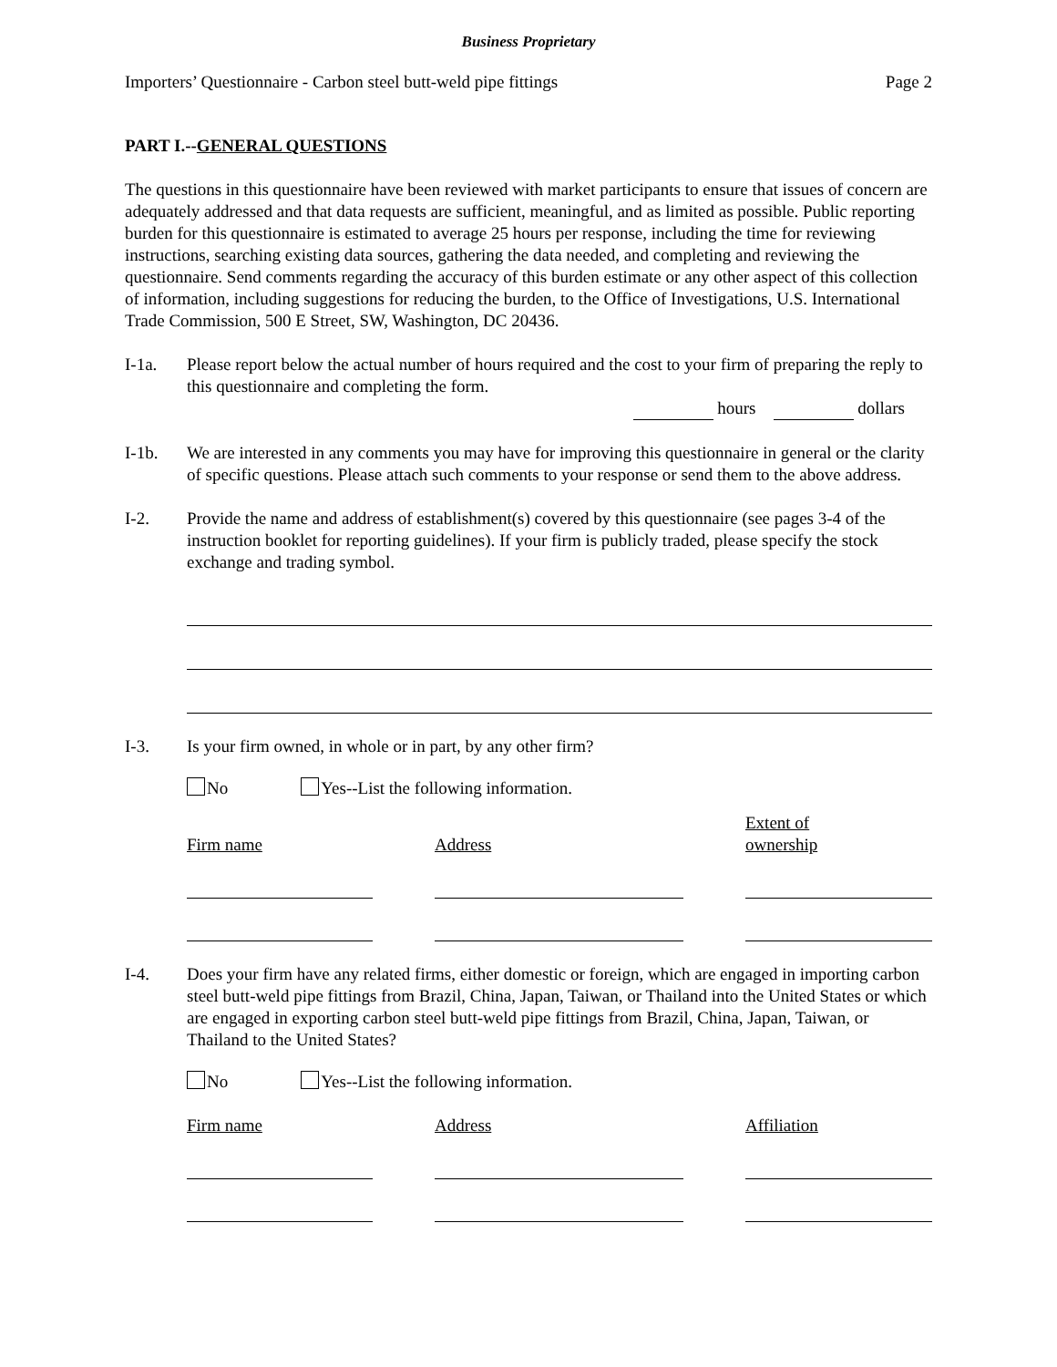Business Proprietary
Importers’ Questionnaire - Carbon steel butt-weld pipe fittings Page 2
PART I.--GENERAL QUESTIONS
The questions in this questionnaire have been reviewed with market participants to ensure that issues of concern are adequately addressed and that data requests are sufficient, meaningful, and as limited as possible. Public reporting burden for this questionnaire is estimated to average 25 hours per response, including the time for reviewing instructions, searching existing data sources, gathering the data needed, and completing and reviewing the questionnaire. Send comments regarding the accuracy of this burden estimate or any other aspect of this collection of information, including suggestions for reducing the burden, to the Office of Investigations, U.S. International Trade Commission, 500 E Street, SW, Washington, DC 20436.
I-1a. Please report below the actual number of hours required and the cost to your firm of preparing the reply to this questionnaire and completing the form.
hours dollars
I-1b. We are interested in any comments you may have for improving this questionnaire in general or the clarity of specific questions. Please attach such comments to your response or send them to the above address.
I-2. Provide the name and address of establishment(s) covered by this questionnaire (see pages 3-4 of the instruction booklet for reporting guidelines). If your firm is publicly traded, please specify the stock exchange and trading symbol.
I-3. Is your firm owned, in whole or in part, by any other firm?
No Yes--List the following information.
Firm name
Address Extent of
ownership
I-4. Does your firm have any related firms, either domestic or foreign, which are engaged in importing carbon steel butt-weld pipe fittings from Brazil, China, Japan, Taiwan, or Thailand into the United States or which are engaged in exporting carbon steel butt-weld pipe fittings from Brazil, China, Japan, Taiwan, or Thailand to the United States?
No Yes--List the following information.
Firm name Address Affiliation